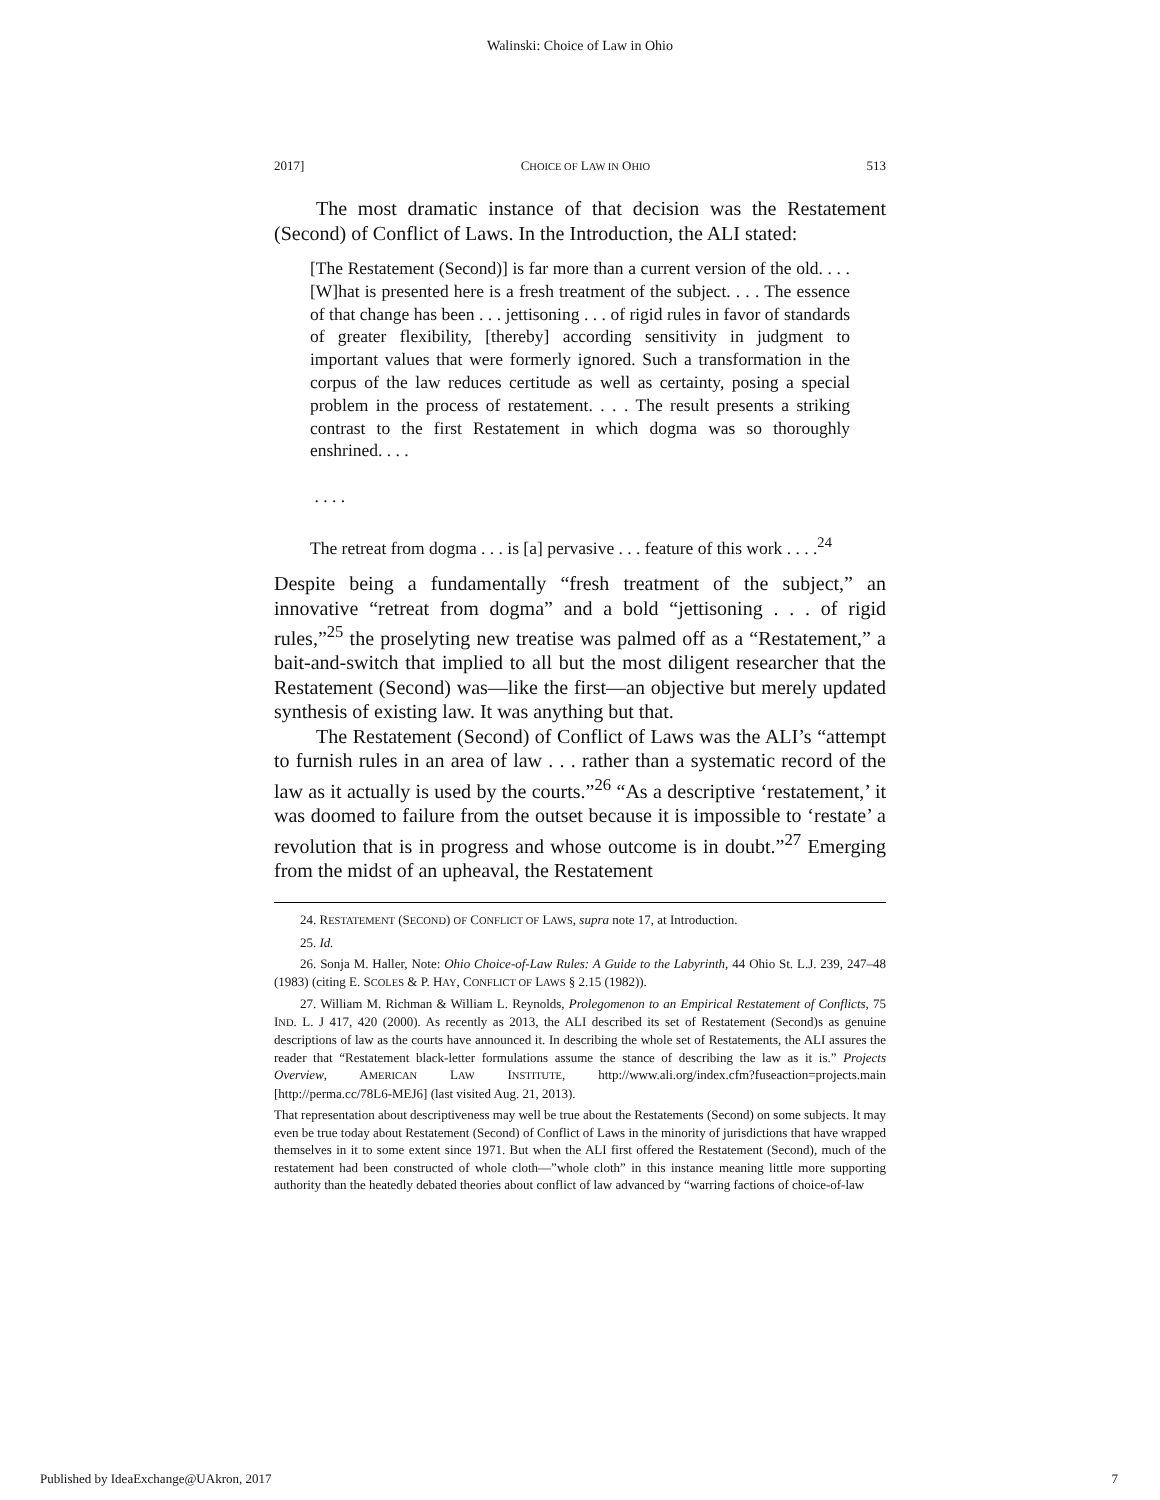Walinski: Choice of Law in Ohio
2017] CHOICE OF LAW IN OHIO 513
The most dramatic instance of that decision was the Restatement (Second) of Conflict of Laws. In the Introduction, the ALI stated:
[The Restatement (Second)] is far more than a current version of the old. . . . [W]hat is presented here is a fresh treatment of the subject. . . . The essence of that change has been . . . jettisoning . . . of rigid rules in favor of standards of greater flexibility, [thereby] according sensitivity in judgment to important values that were formerly ignored. Such a transformation in the corpus of the law reduces certitude as well as certainty, posing a special problem in the process of restatement. . . . The result presents a striking contrast to the first Restatement in which dogma was so thoroughly enshrined. . . .
. . . .
The retreat from dogma . . . is [a] pervasive . . . feature of this work . . . .<sup>24</sup>
Despite being a fundamentally “fresh treatment of the subject,” an innovative “retreat from dogma” and a bold “jettisoning . . . of rigid rules,”<sup>25</sup> the proselyting new treatise was palmed off as a “Restatement,” a bait-and-switch that implied to all but the most diligent researcher that the Restatement (Second) was—like the first—an objective but merely updated synthesis of existing law. It was anything but that.
The Restatement (Second) of Conflict of Laws was the ALI’s “attempt to furnish rules in an area of law . . . rather than a systematic record of the law as it actually is used by the courts.”<sup>26</sup> “As a descriptive ‘restatement,’ it was doomed to failure from the outset because it is impossible to ‘restate’ a revolution that is in progress and whose outcome is in doubt.”<sup>27</sup> Emerging from the midst of an upheaval, the Restatement
24. RESTATEMENT (SECOND) OF CONFLICT OF LAWS, supra note 17, at Introduction.
25. Id.
26. Sonja M. Haller, Note: Ohio Choice-of-Law Rules: A Guide to the Labyrinth, 44 Ohio St. L.J. 239, 247–48 (1983) (citing E. SCOLES & P. HAY, CONFLICT OF LAWS § 2.15 (1982)).
27. William M. Richman & William L. Reynolds, Prolegomenon to an Empirical Restatement of Conflicts, 75 IND. L. J 417, 420 (2000). As recently as 2013, the ALI described its set of Restatement (Second)s as genuine descriptions of law as the courts have announced it. In describing the whole set of Restatements, the ALI assures the reader that “Restatement black-letter formulations assume the stance of describing the law as it is.” Projects Overview, AMERICAN LAW INSTITUTE, http://www.ali.org/index.cfm?fuseaction=projects.main [http://perma.cc/78L6-MEJ6] (last visited Aug. 21, 2013).
That representation about descriptiveness may well be true about the Restatements (Second) on some subjects. It may even be true today about Restatement (Second) of Conflict of Laws in the minority of jurisdictions that have wrapped themselves in it to some extent since 1971. But when the ALI first offered the Restatement (Second), much of the restatement had been constructed of whole cloth—”whole cloth” in this instance meaning little more supporting authority than the heatedly debated theories about conflict of law advanced by “warring factions of choice-of-law
Published by IdeaExchange@UAkron, 2017 7